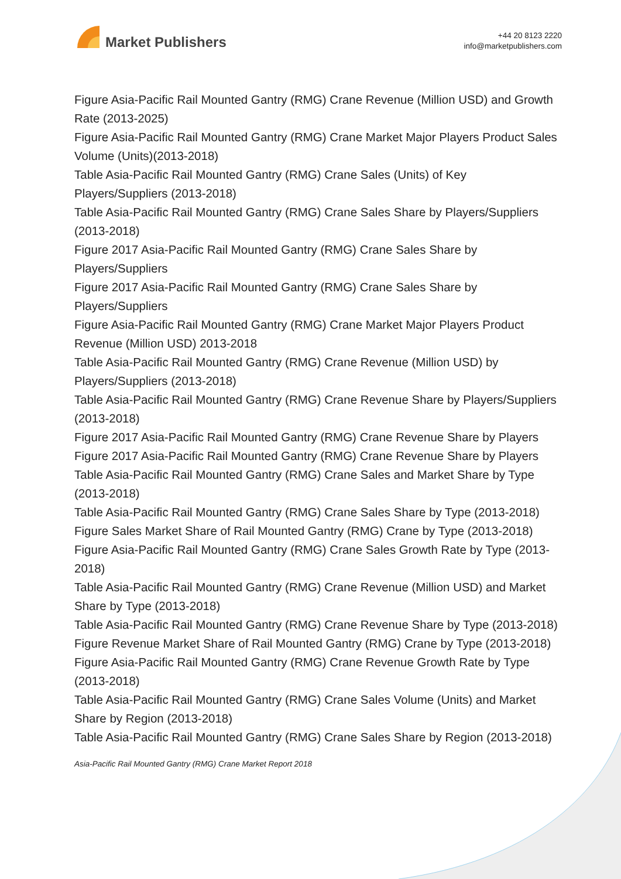Market Publishers
+44 20 8123 2220
info@marketpublishers.com
Figure Asia-Pacific Rail Mounted Gantry (RMG) Crane Revenue (Million USD) and Growth Rate (2013-2025)
Figure Asia-Pacific Rail Mounted Gantry (RMG) Crane Market Major Players Product Sales Volume (Units)(2013-2018)
Table Asia-Pacific Rail Mounted Gantry (RMG) Crane Sales (Units) of Key Players/Suppliers (2013-2018)
Table Asia-Pacific Rail Mounted Gantry (RMG) Crane Sales Share by Players/Suppliers (2013-2018)
Figure 2017 Asia-Pacific Rail Mounted Gantry (RMG) Crane Sales Share by Players/Suppliers
Figure 2017 Asia-Pacific Rail Mounted Gantry (RMG) Crane Sales Share by Players/Suppliers
Figure Asia-Pacific Rail Mounted Gantry (RMG) Crane Market Major Players Product Revenue (Million USD) 2013-2018
Table Asia-Pacific Rail Mounted Gantry (RMG) Crane Revenue (Million USD) by Players/Suppliers (2013-2018)
Table Asia-Pacific Rail Mounted Gantry (RMG) Crane Revenue Share by Players/Suppliers (2013-2018)
Figure 2017 Asia-Pacific Rail Mounted Gantry (RMG) Crane Revenue Share by Players
Figure 2017 Asia-Pacific Rail Mounted Gantry (RMG) Crane Revenue Share by Players
Table Asia-Pacific Rail Mounted Gantry (RMG) Crane Sales and Market Share by Type (2013-2018)
Table Asia-Pacific Rail Mounted Gantry (RMG) Crane Sales Share by Type (2013-2018)
Figure Sales Market Share of Rail Mounted Gantry (RMG) Crane by Type (2013-2018)
Figure Asia-Pacific Rail Mounted Gantry (RMG) Crane Sales Growth Rate by Type (2013-2018)
Table Asia-Pacific Rail Mounted Gantry (RMG) Crane Revenue (Million USD) and Market Share by Type (2013-2018)
Table Asia-Pacific Rail Mounted Gantry (RMG) Crane Revenue Share by Type (2013-2018)
Figure Revenue Market Share of Rail Mounted Gantry (RMG) Crane by Type (2013-2018)
Figure Asia-Pacific Rail Mounted Gantry (RMG) Crane Revenue Growth Rate by Type (2013-2018)
Table Asia-Pacific Rail Mounted Gantry (RMG) Crane Sales Volume (Units) and Market Share by Region (2013-2018)
Table Asia-Pacific Rail Mounted Gantry (RMG) Crane Sales Share by Region (2013-2018)
Asia-Pacific Rail Mounted Gantry (RMG) Crane Market Report 2018